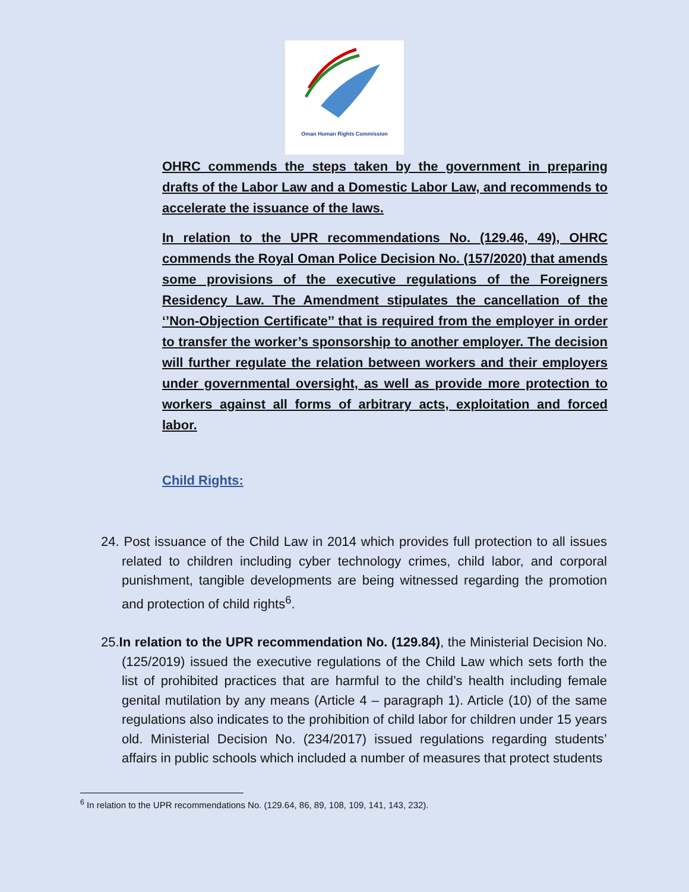Oman Human Rights Commission
OHRC commends the steps taken by the government in preparing drafts of the Labor Law and a Domestic Labor Law, and recommends to accelerate the issuance of the laws.
In relation to the UPR recommendations No. (129.46, 49), OHRC commends the Royal Oman Police Decision No. (157/2020) that amends some provisions of the executive regulations of the Foreigners Residency Law. The Amendment stipulates the cancellation of the ‘’Non-Objection Certificate’’ that is required from the employer in order to transfer the worker’s sponsorship to another employer. The decision will further regulate the relation between workers and their employers under governmental oversight, as well as provide more protection to workers against all forms of arbitrary acts, exploitation and forced labor.
Child Rights:
24. Post issuance of the Child Law in 2014 which provides full protection to all issues related to children including cyber technology crimes, child labor, and corporal punishment, tangible developments are being witnessed regarding the promotion and protection of child rights<sup>6</sup>.
25.In relation to the UPR recommendation No. (129.84), the Ministerial Decision No. (125/2019) issued the executive regulations of the Child Law which sets forth the list of prohibited practices that are harmful to the child’s health including female genital mutilation by any means (Article 4 – paragraph 1). Article (10) of the same regulations also indicates to the prohibition of child labor for children under 15 years old. Ministerial Decision No. (234/2017) issued regulations regarding students’ affairs in public schools which included a number of measures that protect students
<sup>6</sup> In relation to the UPR recommendations No. (129.64, 86, 89, 108, 109, 141, 143, 232).